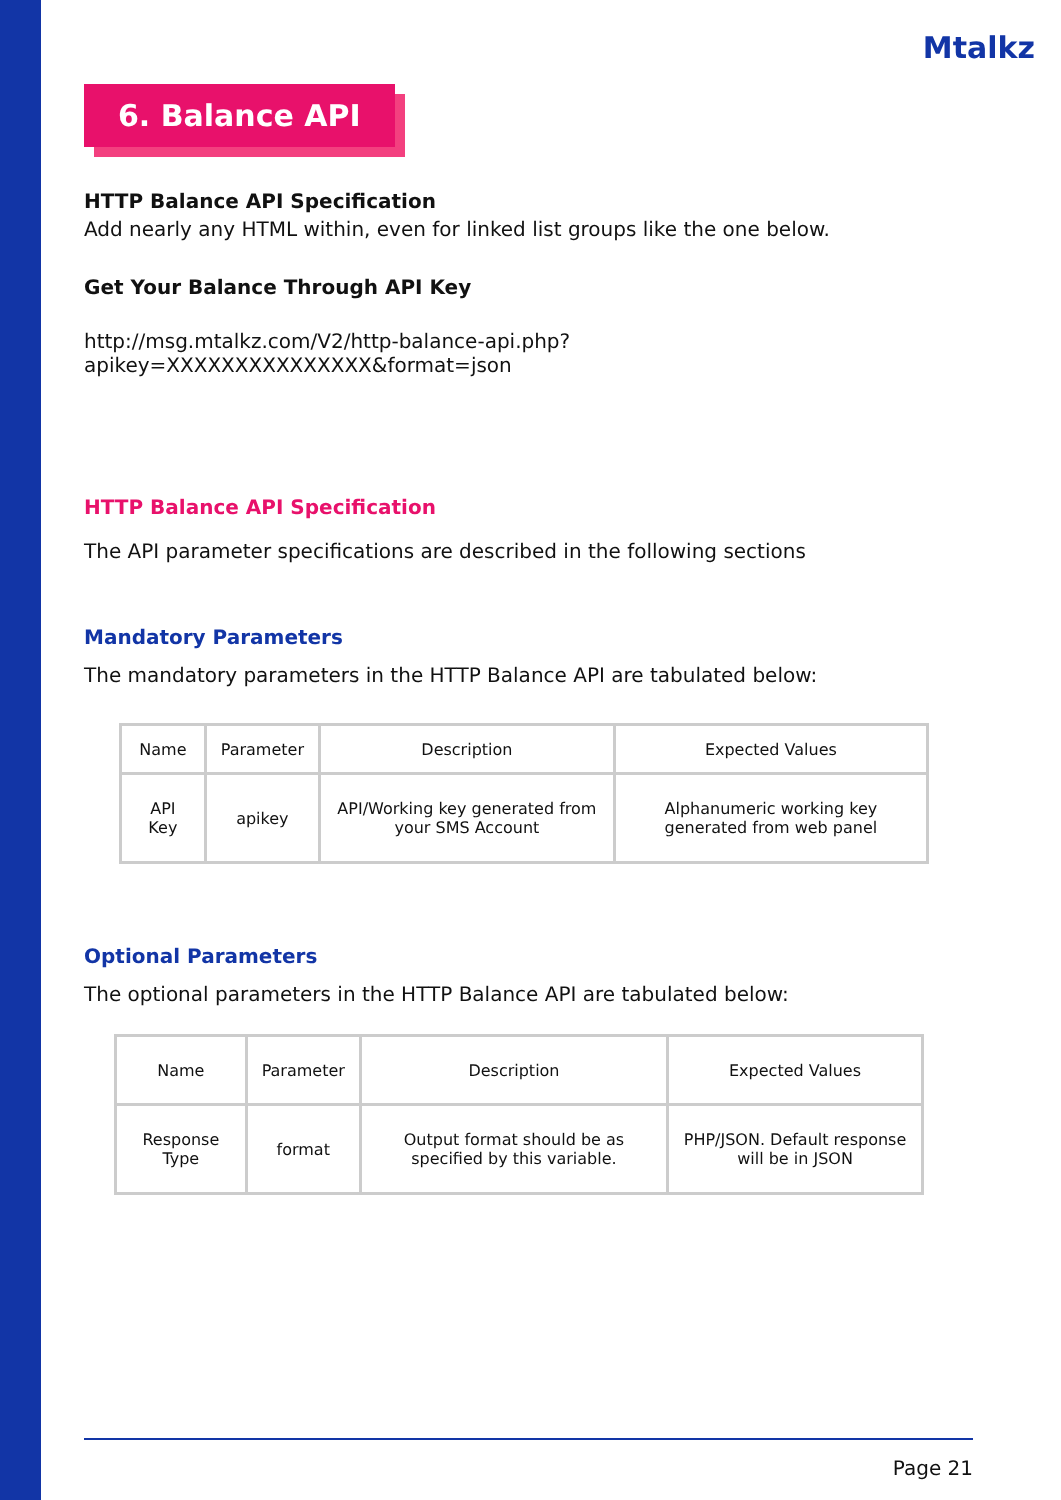Mtalkz
6. Balance API
HTTP Balance API Specification
Add nearly any HTML within, even for linked list groups like the one below.
Get Your Balance Through API Key
http://msg.mtalkz.com/V2/http-balance-api.php?
apikey=XXXXXXXXXXXXXXX&format=json
HTTP Balance API Specification
The API parameter specifications are described in the following sections
Mandatory Parameters
The mandatory parameters in the HTTP Balance API are tabulated below:
| Name | Parameter | Description | Expected Values |
| API Key | apikey | API/Working key generated from your SMS Account | Alphanumeric working key generated from web panel |
Optional Parameters
The optional parameters in the HTTP Balance API are tabulated below:
| Name | Parameter | Description | Expected Values |
| Response Type | format | Output format should be as specified by this variable. | PHP/JSON. Default response will be in JSON |
Page 21